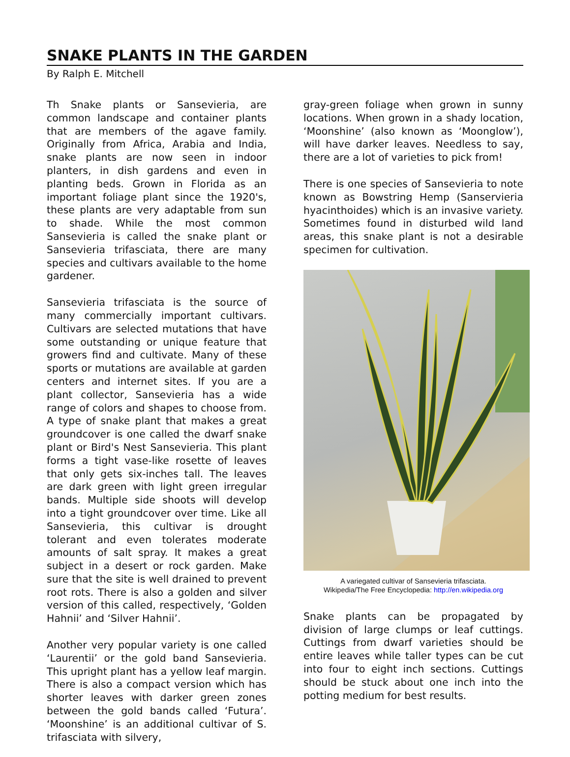SNAKE PLANTS IN THE GARDEN
By Ralph E. Mitchell
Th Snake plants or Sansevieria, are common landscape and container plants that are members of the agave family. Originally from Africa, Arabia and India, snake plants are now seen in indoor planters, in dish gardens and even in planting beds. Grown in Florida as an important foliage plant since the 1920's, these plants are very adaptable from sun to shade. While the most common Sansevieria is called the snake plant or Sansevieria trifasciata, there are many species and cultivars available to the home gardener.
Sansevieria trifasciata is the source of many commercially important cultivars. Cultivars are selected mutations that have some outstanding or unique feature that growers find and cultivate. Many of these sports or mutations are available at garden centers and internet sites. If you are a plant collector, Sansevieria has a wide range of colors and shapes to choose from. A type of snake plant that makes a great groundcover is one called the dwarf snake plant or Bird's Nest Sansevieria. This plant forms a tight vase-like rosette of leaves that only gets six-inches tall. The leaves are dark green with light green irregular bands. Multiple side shoots will develop into a tight groundcover over time. Like all Sansevieria, this cultivar is drought tolerant and even tolerates moderate amounts of salt spray. It makes a great subject in a desert or rock garden. Make sure that the site is well drained to prevent root rots. There is also a golden and silver version of this called, respectively, ‘Golden Hahnii’ and ‘Silver Hahnii’.
Another very popular variety is one called ‘Laurentii’ or the gold band Sansevieria. This upright plant has a yellow leaf margin. There is also a compact version which has shorter leaves with darker green zones between the gold bands called ‘Futura’. ‘Moonshine’ is an additional cultivar of S. trifasciata with silvery,
gray-green foliage when grown in sunny locations. When grown in a shady location, ‘Moonshine’ (also known as ‘Moonglow’), will have darker leaves. Needless to say, there are a lot of varieties to pick from!
There is one species of Sansevieria to note known as Bowstring Hemp (Sanservieria hyacinthoides) which is an invasive variety. Sometimes found in disturbed wild land areas, this snake plant is not a desirable specimen for cultivation.
A variegated cultivar of Sansevieria trifasciata.
Wikipedia/The Free Encyclopedia: http://en.wikipedia.org
Snake plants can be propagated by division of large clumps or leaf cuttings. Cuttings from dwarf varieties should be entire leaves while taller types can be cut into four to eight inch sections. Cuttings should be stuck about one inch into the potting medium for best results.